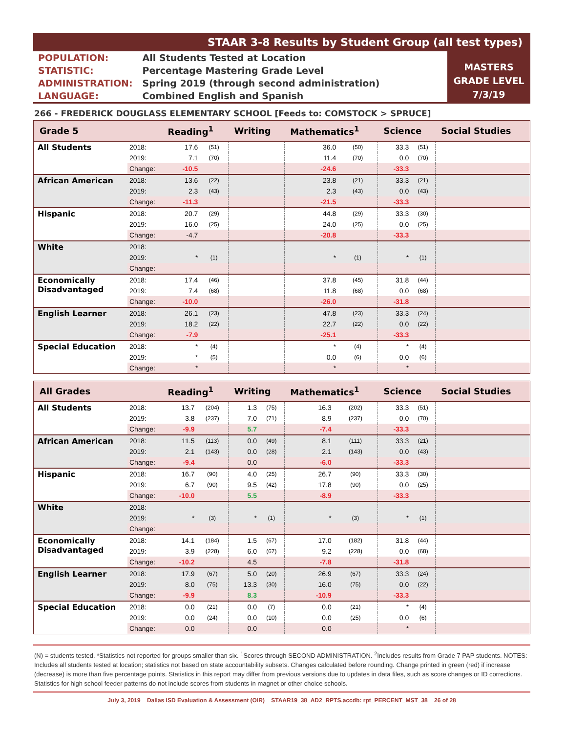STAAR 3-8 Results by Student Group (all test types)
| POPULATION: | All Students Tested at Location |
| STATISTIC: | Percentage Mastering Grade Level |
| ADMINISTRATION: | Spring 2019 (through second administration) |
| LANGUAGE: | Combined English and Spanish |
MASTERS
GRADE LEVEL
7/3/19
266 - FREDERICK DOUGLASS ELEMENTARY SCHOOL [Feeds to: COMSTOCK > SPRUCE]
| Grade 5 | | Reading<sup>1</sup> | | Writing | | Mathematics<sup>1</sup> | | Science | | Social Studies |
| --- | --- | --- | --- | --- | --- | --- | --- | --- | --- | --- |
| All Students | 2018: | 17.6 | (51) | | | 36.0 | (50) | 33.3 | (51) | |
| | 2019: | 7.1 | (70) | | | 11.4 | (70) | 0.0 | (70) | |
| | Change: | -10.5 | | | | -24.6 | | -33.3 | | |
| African American | 2018: | 13.6 | (22) | | | 23.8 | (21) | 33.3 | (21) | |
| | 2019: | 2.3 | (43) | | | 2.3 | (43) | 0.0 | (43) | |
| | Change: | -11.3 | | | | -21.5 | | -33.3 | | |
| Hispanic | 2018: | 20.7 | (29) | | | 44.8 | (29) | 33.3 | (30) | |
| | 2019: | 16.0 | (25) | | | 24.0 | (25) | 0.0 | (25) | |
| | Change: | -4.7 | | | | -20.8 | | -33.3 | | |
| White | 2018: | | | | | | | | | |
| | 2019: | * | (1) | | | * | (1) | * | (1) | |
| | Change: | | | | | | | | | |
| Economically Disadvantaged | 2018: | 17.4 | (46) | | | 37.8 | (45) | 31.8 | (44) | |
| | 2019: | 7.4 | (68) | | | 11.8 | (68) | 0.0 | (68) | |
| | Change: | -10.0 | | | | -26.0 | | -31.8 | | |
| English Learner | 2018: | 26.1 | (23) | | | 47.8 | (23) | 33.3 | (24) | |
| | 2019: | 18.2 | (22) | | | 22.7 | (22) | 0.0 | (22) | |
| | Change: | -7.9 | | | | -25.1 | | -33.3 | | |
| Special Education | 2018: | * | (4) | | | * | (4) | * | (4) | |
| | 2019: | * | (5) | | | 0.0 | (6) | 0.0 | (6) | |
| | Change: | * | | | | * | | * | | |
| All Grades | | Reading<sup>1</sup> | | Writing | | Mathematics<sup>1</sup> | | Science | | Social Studies |
| --- | --- | --- | --- | --- | --- | --- | --- | --- | --- | --- |
| All Students | 2018: | 13.7 | (204) | 1.3 | (75) | 16.3 | (202) | 33.3 | (51) | |
| | 2019: | 3.8 | (237) | 7.0 | (71) | 8.9 | (237) | 0.0 | (70) | |
| | Change: | -9.9 | | 5.7 | | -7.4 | | -33.3 | | |
| African American | 2018: | 11.5 | (113) | 0.0 | (49) | 8.1 | (111) | 33.3 | (21) | |
| | 2019: | 2.1 | (143) | 0.0 | (28) | 2.1 | (143) | 0.0 | (43) | |
| | Change: | -9.4 | | 0.0 | | -6.0 | | -33.3 | | |
| Hispanic | 2018: | 16.7 | (90) | 4.0 | (25) | 26.7 | (90) | 33.3 | (30) | |
| | 2019: | 6.7 | (90) | 9.5 | (42) | 17.8 | (90) | 0.0 | (25) | |
| | Change: | -10.0 | | 5.5 | | -8.9 | | -33.3 | | |
| White | 2018: | | | | | | | | | |
| | 2019: | * | (3) | * | (1) | * | (3) | * | (1) | |
| | Change: | | | | | | | | | |
| Economically Disadvantaged | 2018: | 14.1 | (184) | 1.5 | (67) | 17.0 | (182) | 31.8 | (44) | |
| | 2019: | 3.9 | (228) | 6.0 | (67) | 9.2 | (228) | 0.0 | (68) | |
| | Change: | -10.2 | | 4.5 | | -7.8 | | -31.8 | | |
| English Learner | 2018: | 17.9 | (67) | 5.0 | (20) | 26.9 | (67) | 33.3 | (24) | |
| | 2019: | 8.0 | (75) | 13.3 | (30) | 16.0 | (75) | 0.0 | (22) | |
| | Change: | -9.9 | | 8.3 | | -10.9 | | -33.3 | | |
| Special Education | 2018: | 0.0 | (21) | 0.0 | (7) | 0.0 | (21) | * | (4) | |
| | 2019: | 0.0 | (24) | 0.0 | (10) | 0.0 | (25) | 0.0 | (6) | |
| | Change: | 0.0 | | 0.0 | | 0.0 | | * | | |
(N) = students tested. *Statistics not reported for groups smaller than six. <sup>1</sup>Scores through SECOND ADMINISTRATION. <sup>2</sup>Includes results from Grade 7 PAP students. NOTES: Includes all students tested at location; statistics not based on state accountability subsets. Changes calculated before rounding. Change printed in green (red) if increase (decrease) is more than five percentage points. Statistics in this report may differ from previous versions due to updates in data files, such as score changes or ID corrections. Statistics for high school feeder patterns do not include scores from students in magnet or other choice schools.
July 3, 2019 Dallas ISD Evaluation & Assessment (OIR) STAAR19_38_AD2_RPTS.accdb: rpt_PERCENT_MST_38 26 of 28